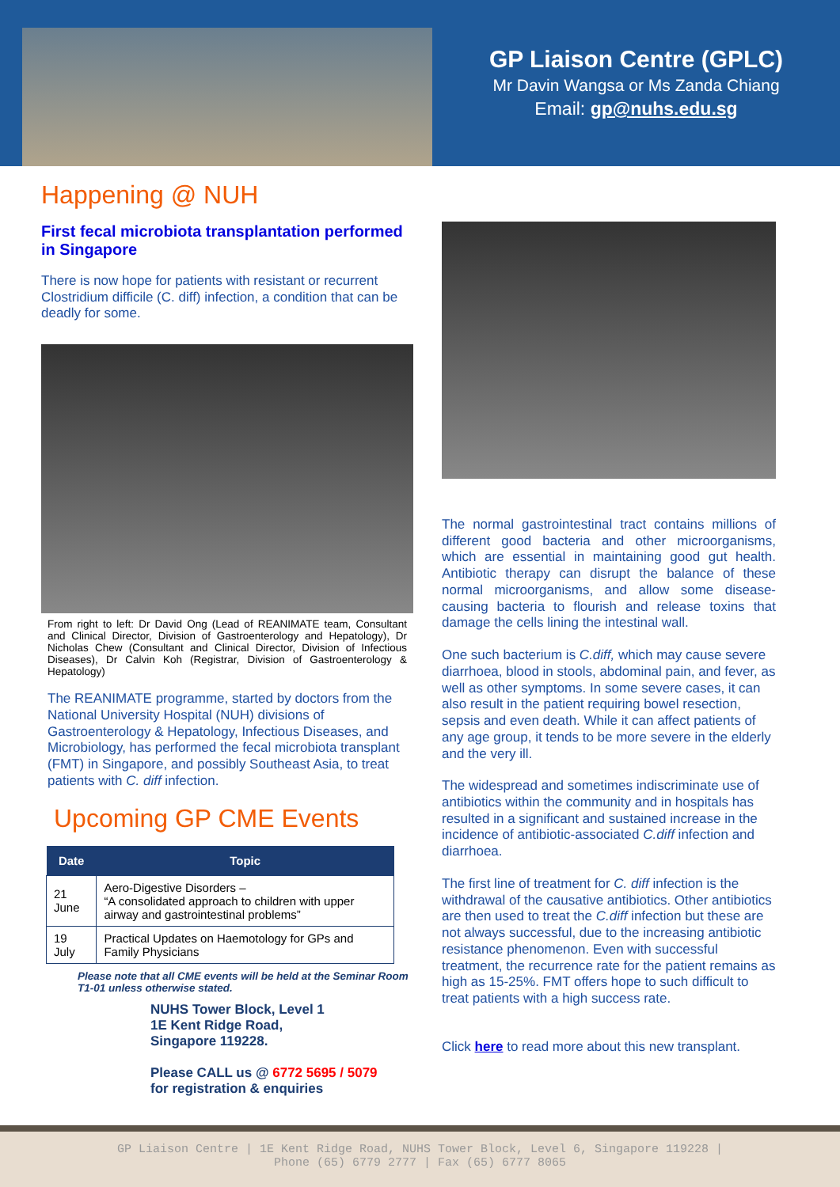GP Liaison Centre (GPLC)
Mr Davin Wangsa or Ms Zanda Chiang
Email: gp@nuhs.edu.sg
Happening @ NUH
First fecal microbiota transplantation performed in Singapore
There is now hope for patients with resistant or recurrent Clostridium difficile (C. diff) infection, a condition that can be deadly for some.
From right to left: Dr David Ong (Lead of REANIMATE team, Consultant and Clinical Director, Division of Gastroenterology and Hepatology), Dr Nicholas Chew (Consultant and Clinical Director, Division of Infectious Diseases), Dr Calvin Koh (Registrar, Division of Gastroenterology & Hepatology)
The REANIMATE programme, started by doctors from the National University Hospital (NUH) divisions of Gastroenterology & Hepatology, Infectious Diseases, and Microbiology, has performed the fecal microbiota transplant (FMT) in Singapore, and possibly Southeast Asia, to treat patients with C. diff infection.
Upcoming GP CME Events
| Date | Topic |
| --- | --- |
| 21 June | Aero-Digestive Disorders – “A consolidated approach to children with upper airway and gastrointestinal problems” |
| 19 July | Practical Updates on Haemotology for GPs and Family Physicians |
Please note that all CME events will be held at the Seminar Room T1-01 unless otherwise stated.
NUHS Tower Block, Level 1
1E Kent Ridge Road,
Singapore 119228.
Please CALL us @ 6772 5695 / 5079
for registration & enquiries
The normal gastrointestinal tract contains millions of different good bacteria and other microorganisms, which are essential in maintaining good gut health. Antibiotic therapy can disrupt the balance of these normal microorganisms, and allow some disease-causing bacteria to flourish and release toxins that damage the cells lining the intestinal wall.
One such bacterium is C.diff, which may cause severe diarrhoea, blood in stools, abdominal pain, and fever, as well as other symptoms. In some severe cases, it can also result in the patient requiring bowel resection, sepsis and even death. While it can affect patients of any age group, it tends to be more severe in the elderly and the very ill.
The widespread and sometimes indiscriminate use of antibiotics within the community and in hospitals has resulted in a significant and sustained increase in the incidence of antibiotic-associated C.diff infection and diarrhoea.
The first line of treatment for C. diff infection is the withdrawal of the causative antibiotics. Other antibiotics are then used to treat the C.diff infection but these are not always successful, due to the increasing antibiotic resistance phenomenon. Even with successful treatment, the recurrence rate for the patient remains as high as 15-25%. FMT offers hope to such difficult to treat patients with a high success rate.
Click here to read more about this new transplant.
GP Liaison Centre | 1E Kent Ridge Road, NUHS Tower Block, Level 6, Singapore 119228 |
Phone (65) 6779 2777 | Fax (65) 6777 8065